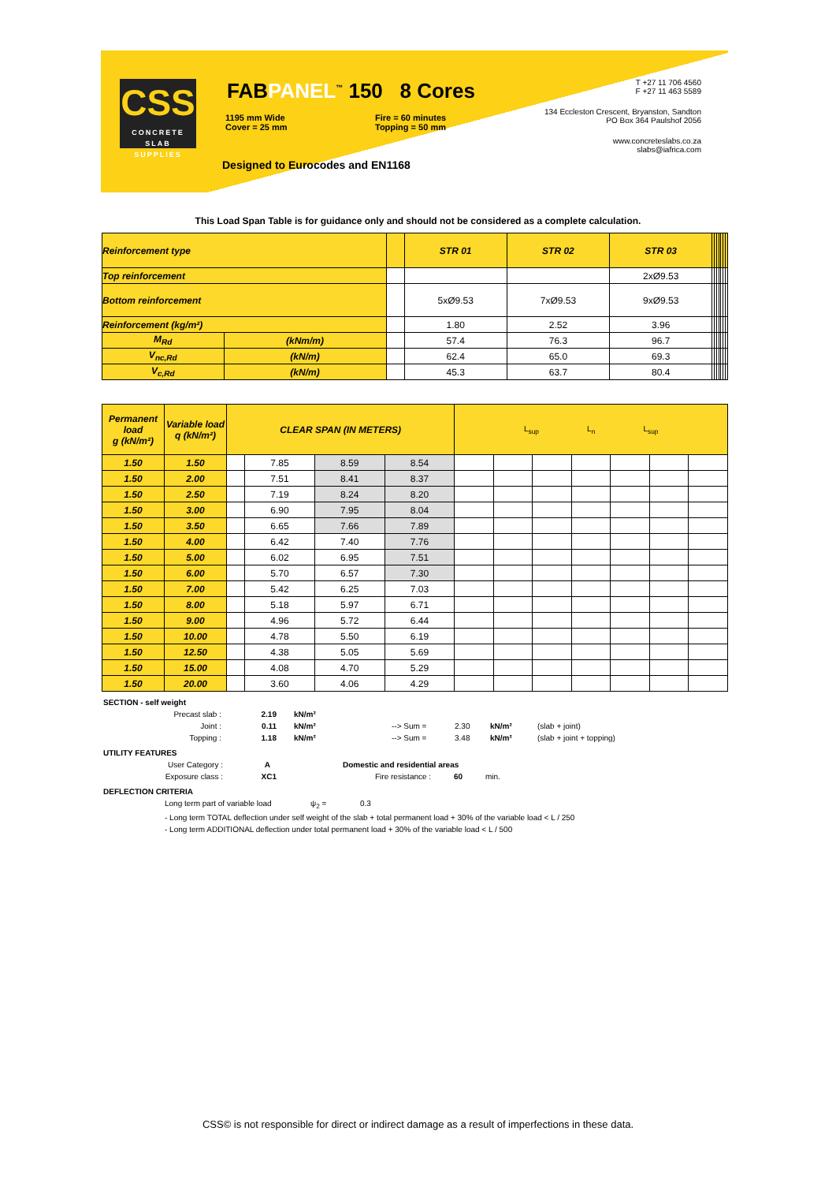CSS
CONCRETE SLAB SUPPLIES
FABPANEL<sup>™</sup> 150 8 Cores
1195 mm Wide
Cover = 25 mm
Fire = 60 minutes
Topping = 50 mm
Designed to Eurocodes and EN1168
T +27 11 706 4560
F +27 11 463 5589
134 Eccleston Crescent, Bryanston, Sandton
PO Box 364 Paulshof 2056
www.concreteslabs.co.za
slabs@iafrica.com
This Load Span Table is for guidance only and should not be considered as a complete calculation.
| Reinforcement type | | | STR 01 | STR 02 | STR 03 | | | | | | | |
| Top reinforcement | | | | | 2xØ9.53 | | | | | | | |
| Bottom reinforcement | | | 5xØ9.53 | 7xØ9.53 | 9xØ9.53 | | | | | | | |
| Reinforcement (kg/m²) | | | 1.80 | 2.52 | 3.96 | | | | | | | |
| M<sub>Rd</sub> | (kNm/m) | | 57.4 | 76.3 | 96.7 | | | | | | | |
| V<sub>nc,Rd</sub> | (kN/m) | | 62.4 | 65.0 | 69.3 | | | | | | | |
| V<sub>c,Rd</sub> | (kN/m) | | 45.3 | 63.7 | 80.4 | | | | | | | |
| Permanent load g (kN/m²) | Variable load q (kN/m²) | CLEAR SPAN (IN METERS) | | | | L<sub>sup</sub> L<sub>n</sub> L<sub>sup</sub> | | | | | | |
| 1.50 | 1.50 | | 7.85 | 8.59 | 8.54 | | | | | | | |
| 1.50 | 2.00 | | 7.51 | 8.41 | 8.37 | | | | | | | |
| 1.50 | 2.50 | | 7.19 | 8.24 | 8.20 | | | | | | | |
| 1.50 | 3.00 | | 6.90 | 7.95 | 8.04 | | | | | | | |
| 1.50 | 3.50 | | 6.65 | 7.66 | 7.89 | | | | | | | |
| 1.50 | 4.00 | | 6.42 | 7.40 | 7.76 | | | | | | | |
| 1.50 | 5.00 | | 6.02 | 6.95 | 7.51 | | | | | | | |
| 1.50 | 6.00 | | 5.70 | 6.57 | 7.30 | | | | | | | |
| 1.50 | 7.00 | | 5.42 | 6.25 | 7.03 | | | | | | | |
| 1.50 | 8.00 | | 5.18 | 5.97 | 6.71 | | | | | | | |
| 1.50 | 9.00 | | 4.96 | 5.72 | 6.44 | | | | | | | |
| 1.50 | 10.00 | | 4.78 | 5.50 | 6.19 | | | | | | | |
| 1.50 | 12.50 | | 4.38 | 5.05 | 5.69 | | | | | | | |
| 1.50 | 15.00 | | 4.08 | 4.70 | 5.29 | | | | | | | |
| 1.50 | 20.00 | | 3.60 | 4.06 | 4.29 | | | | | | | |
SECTION - self weight
Precast slab : 2.19 kN/m²
Joint : 0.11 kN/m² --> Sum = 2.30 kN/m² (slab + joint)
Topping : 1.18 kN/m² --> Sum = 3.48 kN/m² (slab + joint + topping)
UTILITY FEATURES
User Category : A Domestic and residential areas
Exposure class : XC1 Fire resistance : 60 min.
DEFLECTION CRITERIA
Long term part of variable load ψ<sub>2</sub> = 0.3
- Long term TOTAL deflection under self weight of the slab + total permanent load + 30% of the variable load < L / 250
- Long term ADDITIONAL deflection under total permanent load + 30% of the variable load < L / 500
CSS© is not responsible for direct or indirect damage as a result of imperfections in these data.